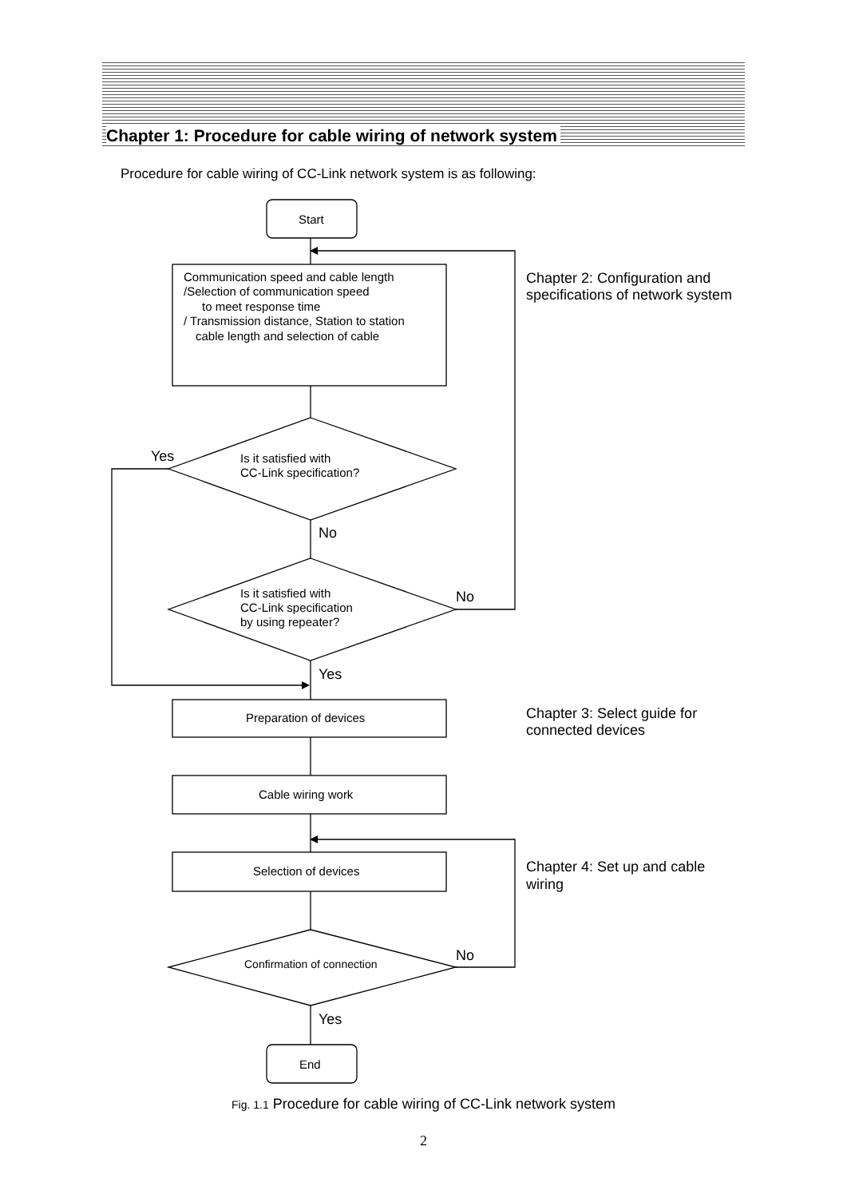Chapter 1: Procedure for cable wiring of network system
Procedure for cable wiring of CC-Link network system is as following:
Start
Communication speed and cable length
/Selection of communication speed
to meet response time
/ Transmission distance, Station to station
cable length and selection of cable
Is it satisfied with
CC-Link specification?
Is it satisfied with
CC-Link specification
by using repeater?
Preparation of devices
Cable wiring work
Selection of devices
End
Confirmation of connection
Yes
No
No
Yes
No
Yes
Chapter 2: Configuration and
specifications of network system
Chapter 3: Select guide for
connected devices
Chapter 4: Set up and cable
wiring
Fig. 1.1 Procedure for cable wiring of CC-Link network system
2